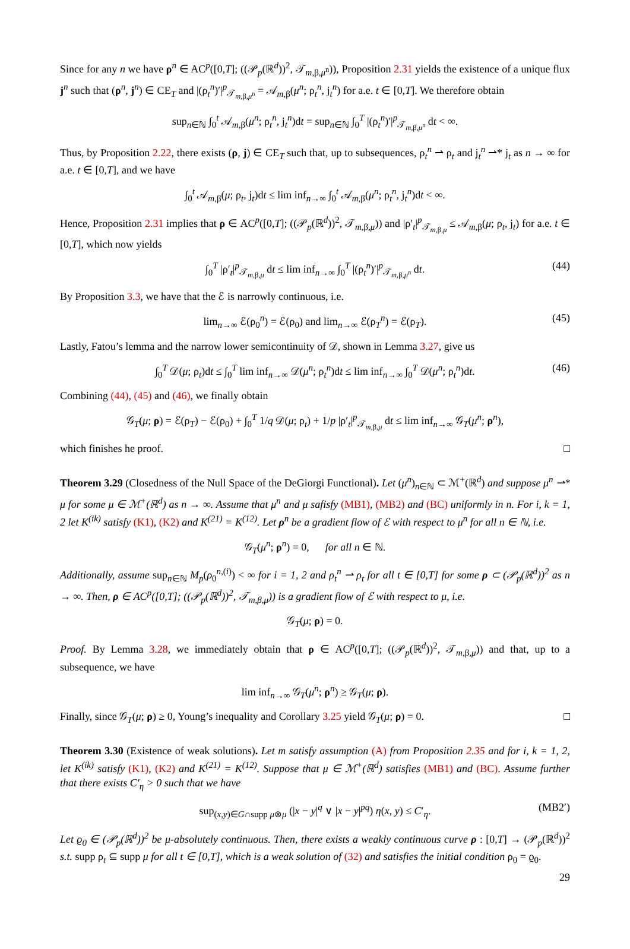Since for any n we have ρ<sup>n</sup> ∈ AC<sup>p</sup>([0,T]; ((𝒫<sub>p</sub>(ℝ<sup>d</sup>))<sup>2</sup>, 𝒯<sub>m,β,μ<sup>n</sup></sub>)), Proposition 2.31 yields the existence of a unique flux j<sup>n</sup> such that (ρ<sup>n</sup>, j<sup>n</sup>) ∈ CE<sub>T</sub> and |(ρ<sub>t</sub><sup>n</sup>)′|<sup>p</sup><sub>𝒯<sub>m,β,μ<sup>n</sup></sub></sub> = 𝒜<sub>m,β</sub>(μ<sup>n</sup>; ρ<sub>t</sub><sup>n</sup>, j<sub>t</sub><sup>n</sup>) for a.e. t ∈ [0,T]. We therefore obtain
sup<sub>n∈ℕ</sub> ∫<sub>0</sub><sup>t</sup> 𝒜<sub>m,β</sub>(μ<sup>n</sup>; ρ<sub>t</sub><sup>n</sup>, j<sub>t</sub><sup>n</sup>)dt = sup<sub>n∈ℕ</sub> ∫<sub>0</sub><sup>T</sup> |(ρ<sub>t</sub><sup>n</sup>)′|<sup>p</sup><sub>𝒯<sub>m,β,μ<sup>n</sup></sub></sub> dt < ∞.
Thus, by Proposition 2.22, there exists (ρ, j) ∈ CE<sub>T</sub> such that, up to subsequences, ρ<sub>t</sub><sup>n</sup> ⇀ ρ<sub>t</sub> and j<sub>t</sub><sup>n</sup> ⇀* j<sub>t</sub> as n → ∞ for a.e. t ∈ [0,T], and we have
∫<sub>0</sub><sup>t</sup> 𝒜<sub>m,β</sub>(μ; ρ<sub>t</sub>, j<sub>t</sub>)dt ≤ lim inf<sub>n→∞</sub> ∫<sub>0</sub><sup>t</sup> 𝒜<sub>m,β</sub>(μ<sup>n</sup>; ρ<sub>t</sub><sup>n</sup>, j<sub>t</sub><sup>n</sup>)dt < ∞.
Hence, Proposition 2.31 implies that ρ ∈ AC<sup>p</sup>([0,T]; ((𝒫<sub>p</sub>(ℝ<sup>d</sup>))<sup>2</sup>, 𝒯<sub>m,β,μ</sub>)) and |ρ′<sub>t</sub>|<sup>p</sup><sub>𝒯<sub>m,β,μ</sub></sub> ≤ 𝒜<sub>m,β</sub>(μ; ρ<sub>t</sub>, j<sub>t</sub>) for a.e. t ∈ [0,T], which now yields
∫<sub>0</sub><sup>T</sup> |ρ′<sub>t</sub>|<sup>p</sup><sub>𝒯<sub>m,β,μ</sub></sub> dt ≤ lim inf<sub>n→∞</sub> ∫<sub>0</sub><sup>T</sup> |(ρ<sub>t</sub><sup>n</sup>)′|<sup>p</sup><sub>𝒯<sub>m,β,μ<sup>n</sup></sub></sub> dt. (44)
By Proposition 3.3, we have that the ℰ is narrowly continuous, i.e.
lim<sub>n→∞</sub> ℰ(ρ<sub>0</sub><sup>n</sup>) = ℰ(ρ<sub>0</sub>) and lim<sub>n→∞</sub> ℰ(ρ<sub>T</sub><sup>n</sup>) = ℰ(ρ<sub>T</sub>). (45)
Lastly, Fatou’s lemma and the narrow lower semicontinuity of 𝒟, shown in Lemma 3.27, give us
∫<sub>0</sub><sup>T</sup> 𝒟(μ; ρ<sub>t</sub>)dt ≤ ∫<sub>0</sub><sup>T</sup> lim inf<sub>n→∞</sub> 𝒟(μ<sup>n</sup>; ρ<sub>t</sub><sup>n</sup>)dt ≤ lim inf<sub>n→∞</sub> ∫<sub>0</sub><sup>T</sup> 𝒟(μ<sup>n</sup>; ρ<sub>t</sub><sup>n</sup>)dt. (46)
Combining (44), (45) and (46), we finally obtain
𝒢<sub>T</sub>(μ; ρ) = ℰ(ρ<sub>T</sub>) − ℰ(ρ<sub>0</sub>) + ∫<sub>0</sub><sup>T</sup> 1/q 𝒟(μ; ρ<sub>t</sub>) + 1/p |ρ′<sub>t</sub>|<sup>p</sup><sub>𝒯<sub>m,β,μ</sub></sub> dt ≤ lim inf<sub>n→∞</sub> 𝒢<sub>T</sub>(μ<sup>n</sup>; ρ<sup>n</sup>),
which finishes he proof. □
Theorem 3.29 (Closedness of the Null Space of the DeGiorgi Functional). Let (μ<sup>n</sup>)<sub>n∈ℕ</sub> ⊂ ℳ<sup>+</sup>(ℝ<sup>d</sup>) and suppose μ<sup>n</sup> ⇀* μ for some μ ∈ ℳ<sup>+</sup>(ℝ<sup>d</sup>) as n → ∞. Assume that μ<sup>n</sup> and μ safisfy (MB1), (MB2) and (BC) uniformly in n. For i, k = 1, 2 let K<sup>(ik)</sup> satisfy (K1), (K2) and K<sup>(21)</sup> = K<sup>(12)</sup>. Let ρ<sup>n</sup> be a gradient flow of ℰ with respect to μ<sup>n</sup> for all n ∈ ℕ, i.e.
𝒢<sub>T</sub>(μ<sup>n</sup>; ρ<sup>n</sup>) = 0, for all n ∈ ℕ.
Additionally, assume sup<sub>n∈ℕ</sub> M<sub>p</sub>(ρ<sub>0</sub><sup>n,(i)</sup>) < ∞ for i = 1, 2 and ρ<sub>t</sub><sup>n</sup> ⇀ ρ<sub>t</sub> for all t ∈ [0,T] for some ρ ⊂ (𝒫<sub>p</sub>(ℝ<sup>d</sup>))<sup>2</sup> as n → ∞. Then, ρ ∈ AC<sup>p</sup>([0,T]; ((𝒫<sub>p</sub>(ℝ<sup>d</sup>))<sup>2</sup>, 𝒯<sub>m,β,μ</sub>)) is a gradient flow of ℰ with respect to μ, i.e.
𝒢<sub>T</sub>(μ; ρ) = 0.
Proof. By Lemma 3.28, we immediately obtain that ρ ∈ AC<sup>p</sup>([0,T]; ((𝒫<sub>p</sub>(ℝ<sup>d</sup>))<sup>2</sup>, 𝒯<sub>m,β,μ</sub>)) and that, up to a subsequence, we have
lim inf<sub>n→∞</sub> 𝒢<sub>T</sub>(μ<sup>n</sup>; ρ<sup>n</sup>) ≥ 𝒢<sub>T</sub>(μ; ρ).
Finally, since 𝒢<sub>T</sub>(μ; ρ) ≥ 0, Young’s inequality and Corollary 3.25 yield 𝒢<sub>T</sub>(μ; ρ) = 0. □
Theorem 3.30 (Existence of weak solutions). Let m satisfy assumption (A) from Proposition 2.35 and for i, k = 1, 2, let K<sup>(ik)</sup> satisfy (K1), (K2) and K<sup>(21)</sup> = K<sup>(12)</sup>. Suppose that μ ∈ ℳ<sup>+</sup>(ℝ<sup>d</sup>) satisfies (MB1) and (BC). Assume further that there exists C′<sub>η</sub> > 0 such that we have
sup<sub>(x,y)∈G∩supp μ⊗μ</sub> (|x − y|<sup>q</sup> ∨ |x − y|<sup>pq</sup>) η(x, y) ≤ C′<sub>η</sub>. (MB2′)
Let ϱ<sub>0</sub> ∈ (𝒫<sub>p</sub>(ℝ<sup>d</sup>))<sup>2</sup> be μ-absolutely continuous. Then, there exists a weakly continuous curve ρ : [0,T] → (𝒫<sub>p</sub>(ℝ<sup>d</sup>))<sup>2</sup> s.t. supp ρ<sub>t</sub> ⊆ supp μ for all t ∈ [0,T], which is a weak solution of (32) and satisfies the initial condition ρ<sub>0</sub> = ϱ<sub>0</sub>.
29